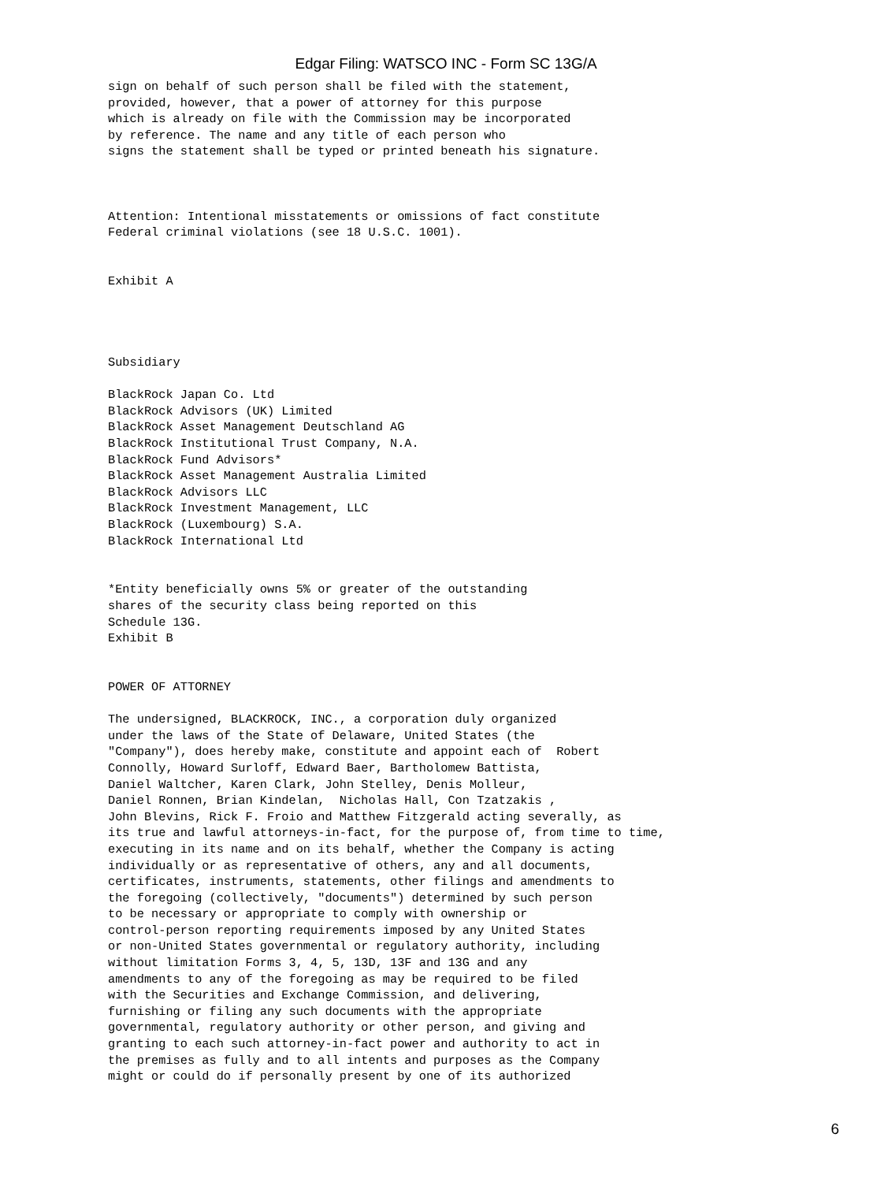Edgar Filing: WATSCO INC - Form SC 13G/A
sign on behalf of such person shall be filed with the statement,
provided, however, that a power of attorney for this purpose
which is already on file with the Commission may be incorporated
by reference. The name and any title of each person who
signs the statement shall be typed or printed beneath his signature.



Attention: Intentional misstatements or omissions of fact constitute
Federal criminal violations (see 18 U.S.C. 1001).


Exhibit A




Subsidiary

BlackRock Japan Co. Ltd
BlackRock Advisors (UK) Limited
BlackRock Asset Management Deutschland AG
BlackRock Institutional Trust Company, N.A.
BlackRock Fund Advisors*
BlackRock Asset Management Australia Limited
BlackRock Advisors LLC
BlackRock Investment Management, LLC
BlackRock (Luxembourg) S.A.
BlackRock International Ltd


*Entity beneficially owns 5% or greater of the outstanding
shares of the security class being reported on this
Schedule 13G.
Exhibit B


POWER OF ATTORNEY

The undersigned, BLACKROCK, INC., a corporation duly organized
under the laws of the State of Delaware, United States (the
"Company"), does hereby make, constitute and appoint each of  Robert
Connolly, Howard Surloff, Edward Baer, Bartholomew Battista,
Daniel Waltcher, Karen Clark, John Stelley, Denis Molleur,
Daniel Ronnen, Brian Kindelan,  Nicholas Hall, Con Tzatzakis ,
John Blevins, Rick F. Froio and Matthew Fitzgerald acting severally, as
its true and lawful attorneys-in-fact, for the purpose of, from time to time,
executing in its name and on its behalf, whether the Company is acting
individually or as representative of others, any and all documents,
certificates, instruments, statements, other filings and amendments to
the foregoing (collectively, "documents") determined by such person
to be necessary or appropriate to comply with ownership or
control-person reporting requirements imposed by any United States
or non-United States governmental or regulatory authority, including
without limitation Forms 3, 4, 5, 13D, 13F and 13G and any
amendments to any of the foregoing as may be required to be filed
with the Securities and Exchange Commission, and delivering,
furnishing or filing any such documents with the appropriate
governmental, regulatory authority or other person, and giving and
granting to each such attorney-in-fact power and authority to act in
the premises as fully and to all intents and purposes as the Company
might or could do if personally present by one of its authorized
6